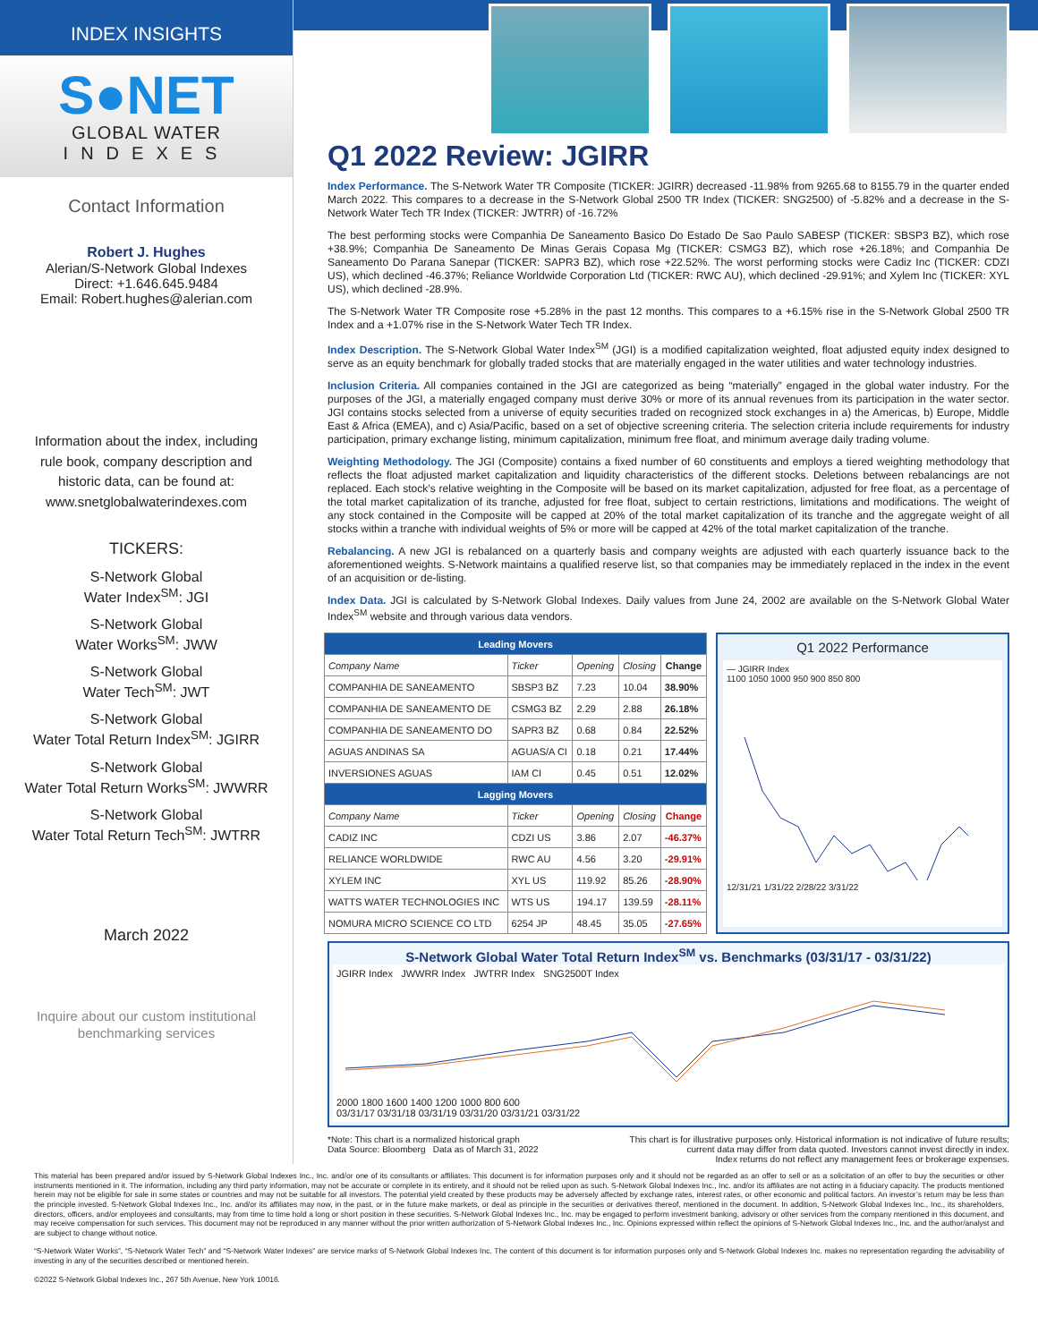INDEX INSIGHTS
S●NET
GLOBAL WATER
INDEXES
Contact Information
Robert J. Hughes
Alerian/S-Network Global Indexes
Direct: +1.646.645.9484
Email: Robert.hughes@alerian.com
Information about the index, including
rule book, company description and
historic data, can be found at:
www.snetglobalwaterindexes.com
TICKERS:
S-Network Global
Water Index<sup>SM</sup>: JGI
S-Network Global
Water Works<sup>SM</sup>: JWW
S-Network Global
Water Tech<sup>SM</sup>: JWT
S-Network Global
Water Total Return Index<sup>SM</sup>: JGIRR
S-Network Global
Water Total Return Works<sup>SM</sup>: JWWRR
S-Network Global
Water Total Return Tech<sup>SM</sup>: JWTRR
March 2022
Inquire about our custom institutional
benchmarking services
Q1 2022 Review: JGIRR
Index Performance. The S-Network Water TR Composite (TICKER: JGIRR) decreased -11.98% from 9265.68 to 8155.79 in the quarter ended March 2022. This compares to a decrease in the S-Network Global 2500 TR Index (TICKER: SNG2500) of -5.82% and a decrease in the S-Network Water Tech TR Index (TICKER: JWTRR) of -16.72%
The best performing stocks were Companhia De Saneamento Basico Do Estado De Sao Paulo SABESP (TICKER: SBSP3 BZ), which rose +38.9%; Companhia De Saneamento De Minas Gerais Copasa Mg (TICKER: CSMG3 BZ), which rose +26.18%; and Companhia De Saneamento Do Parana Sanepar (TICKER: SAPR3 BZ), which rose +22.52%. The worst performing stocks were Cadiz Inc (TICKER: CDZI US), which declined -46.37%; Reliance Worldwide Corporation Ltd (TICKER: RWC AU), which declined -29.91%; and Xylem Inc (TICKER: XYL US), which declined -28.9%.
The S-Network Water TR Composite rose +5.28% in the past 12 months. This compares to a +6.15% rise in the S-Network Global 2500 TR Index and a +1.07% rise in the S-Network Water Tech TR Index.
Index Description. The S-Network Global Water Index<sup>SM</sup> (JGI) is a modified capitalization weighted, float adjusted equity index designed to serve as an equity benchmark for globally traded stocks that are materially engaged in the water utilities and water technology industries.
Inclusion Criteria. All companies contained in the JGI are categorized as being “materially” engaged in the global water industry. For the purposes of the JGI, a materially engaged company must derive 30% or more of its annual revenues from its participation in the water sector. JGI contains stocks selected from a universe of equity securities traded on recognized stock exchanges in a) the Americas, b) Europe, Middle East & Africa (EMEA), and c) Asia/Pacific, based on a set of objective screening criteria. The selection criteria include requirements for industry participation, primary exchange listing, minimum capitalization, minimum free float, and minimum average daily trading volume.
Weighting Methodology. The JGI (Composite) contains a fixed number of 60 constituents and employs a tiered weighting methodology that reflects the float adjusted market capitalization and liquidity characteristics of the different stocks. Deletions between rebalancings are not replaced. Each stock’s relative weighting in the Composite will be based on its market capitalization, adjusted for free float, as a percentage of the total market capitalization of its tranche, adjusted for free float, subject to certain restrictions, limitations and modifications. The weight of any stock contained in the Composite will be capped at 20% of the total market capitalization of its tranche and the aggregate weight of all stocks within a tranche with individual weights of 5% or more will be capped at 42% of the total market capitalization of the tranche.
Rebalancing. A new JGI is rebalanced on a quarterly basis and company weights are adjusted with each quarterly issuance back to the aforementioned weights. S-Network maintains a qualified reserve list, so that companies may be immediately replaced in the index in the event of an acquisition or de-listing.
Index Data. JGI is calculated by S-Network Global Indexes. Daily values from June 24, 2002 are available on the S-Network Global Water Index<sup>SM</sup> website and through various data vendors.
| Leading Movers | | | | |
| --- | --- | --- | --- | --- |
| Company Name | Ticker | Opening | Closing | Change |
| COMPANHIA DE SANEAMENTO | SBSP3 BZ | 7.23 | 10.04 | 38.90% |
| COMPANHIA DE SANEAMENTO DE | CSMG3 BZ | 2.29 | 2.88 | 26.18% |
| COMPANHIA DE SANEAMENTO DO | SAPR3 BZ | 0.68 | 0.84 | 22.52% |
| AGUAS ANDINAS SA | AGUAS/A CI | 0.18 | 0.21 | 17.44% |
| INVERSIONES AGUAS | IAM CI | 0.45 | 0.51 | 12.02% |
| Lagging Movers | | | | |
| Company Name | Ticker | Opening | Closing | Change |
| CADIZ INC | CDZI US | 3.86 | 2.07 | -46.37% |
| RELIANCE WORLDWIDE | RWC AU | 4.56 | 3.20 | -29.91% |
| XYLEM INC | XYL US | 119.92 | 85.26 | -28.90% |
| WATTS WATER TECHNOLOGIES INC | WTS US | 194.17 | 139.59 | -28.11% |
| NOMURA MICRO SCIENCE CO LTD | 6254 JP | 48.45 | 35.05 | -27.65% |
Q1 2022 Performance
— JGIRR Index
1100 1050 1000 950 900 850 800
12/31/21 1/31/22 2/28/22 3/31/22
S-Network Global Water Total Return Index<sup>SM</sup> vs. Benchmarks (03/31/17 - 03/31/22)
JGIRR Index JWWRR Index JWTRR Index SNG2500T Index
2000 1800 1600 1400 1200 1000 800 600
03/31/17 03/31/18 03/31/19 03/31/20 03/31/21 03/31/22
*Note: This chart is a normalized historical graph
Data Source: Bloomberg Data as of March 31, 2022
This chart is for illustrative purposes only. Historical information is not indicative of future results;
current data may differ from data quoted. Investors cannot invest directly in index.
Index returns do not reflect any management fees or brokerage expenses.
This material has been prepared and/or issued by S-Network Global Indexes Inc., Inc. and/or one of its consultants or affiliates. This document is for information purposes only and it should not be regarded as an offer to sell or as a solicitation of an offer to buy the securities or other instruments mentioned in it. The information, including any third party information, may not be accurate or complete in its entirety, and it should not be relied upon as such. S-Network Global Indexes Inc., Inc. and/or its affiliates are not acting in a fiduciary capacity. The products mentioned herein may not be eligible for sale in some states or countries and may not be suitable for all investors. The potential yield created by these products may be adversely affected by exchange rates, interest rates, or other economic and political factors. An investor’s return may be less than the principle invested. S-Network Global Indexes Inc., Inc. and/or its affiliates may now, in the past, or in the future make markets, or deal as principle in the securities or derivatives thereof, mentioned in the document. In addition, S-Network Global Indexes Inc., Inc., its shareholders, directors, officers, and/or employees and consultants, may from time to time hold a long or short position in these securities. S-Network Global Indexes Inc., Inc. may be engaged to perform investment banking, advisory or other services from the company mentioned in this document, and may receive compensation for such services. This document may not be reproduced in any manner without the prior written authorization of S-Network Global Indexes Inc., Inc. Opinions expressed within reflect the opinions of S-Network Global Indexes Inc., Inc. and the author/analyst and are subject to change without notice.
“S-Network Water Works”, “S-Network Water Tech” and “S-Network Water Indexes” are service marks of S-Network Global Indexes Inc. The content of this document is for information purposes only and S-Network Global Indexes Inc. makes no representation regarding the advisability of investing in any of the securities described or mentioned herein.
©2022 S-Network Global Indexes Inc., 267 5th Avenue, New York 10016.